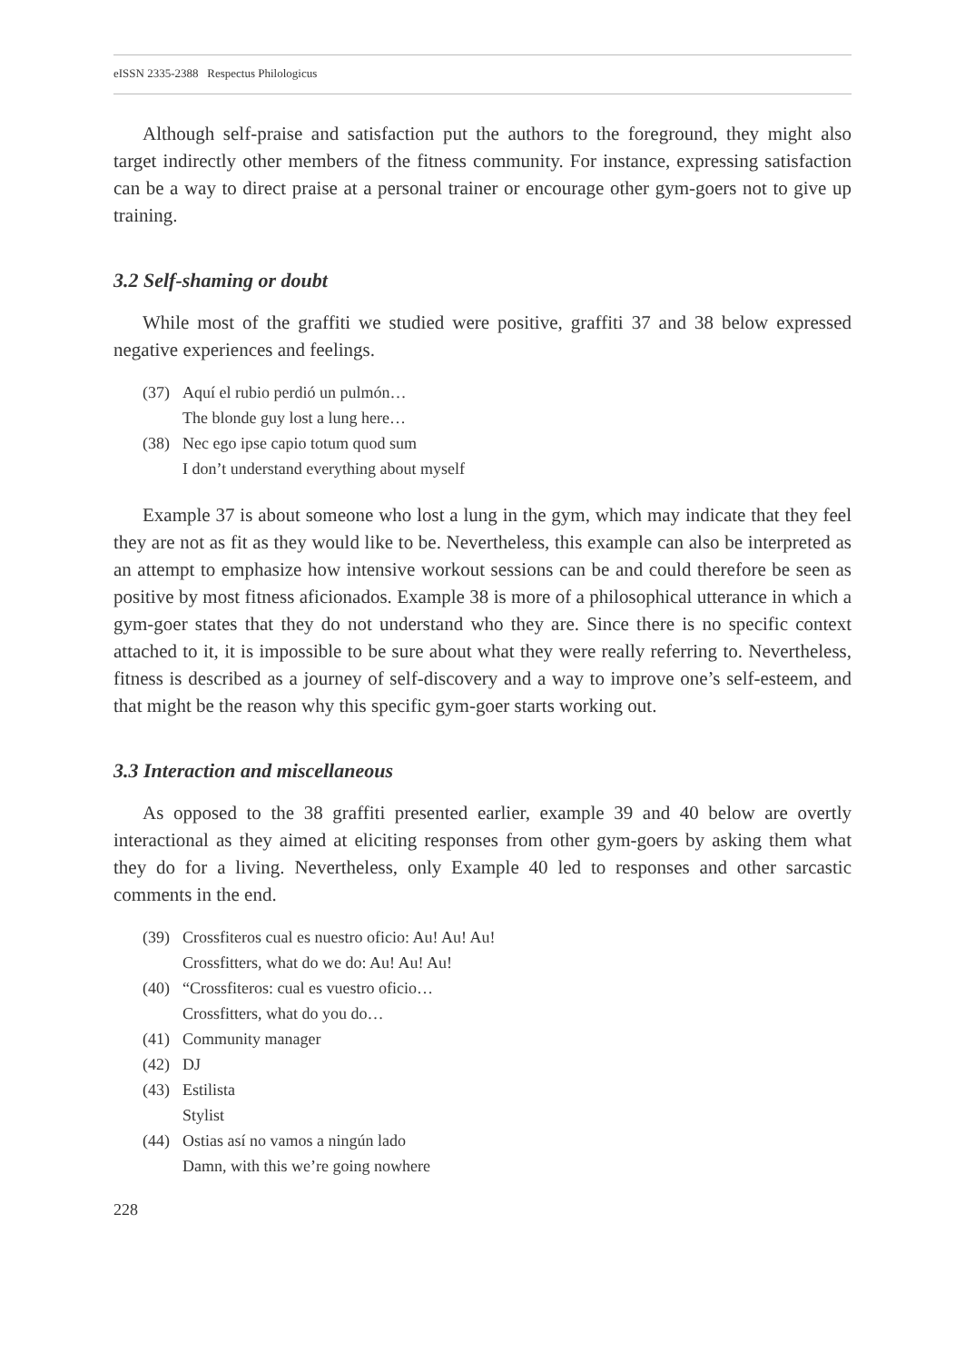eISSN 2335-2388 Respectus Philologicus
Although self-praise and satisfaction put the authors to the foreground, they might also target indirectly other members of the fitness community. For instance, expressing satisfaction can be a way to direct praise at a personal trainer or encourage other gym-goers not to give up training.
3.2 Self-shaming or doubt
While most of the graffiti we studied were positive, graffiti 37 and 38 below expressed negative experiences and feelings.
(37) Aquí el rubio perdió un pulmón…
The blonde guy lost a lung here…
(38) Nec ego ipse capio totum quod sum
I don’t understand everything about myself
Example 37 is about someone who lost a lung in the gym, which may indicate that they feel they are not as fit as they would like to be. Nevertheless, this example can also be interpreted as an attempt to emphasize how intensive workout sessions can be and could therefore be seen as positive by most fitness aficionados. Example 38 is more of a philosophical utterance in which a gym-goer states that they do not understand who they are. Since there is no specific context attached to it, it is impossible to be sure about what they were really referring to. Nevertheless, fitness is described as a journey of self-discovery and a way to improve one’s self-esteem, and that might be the reason why this specific gym-goer starts working out.
3.3 Interaction and miscellaneous
As opposed to the 38 graffiti presented earlier, example 39 and 40 below are overtly interactional as they aimed at eliciting responses from other gym-goers by asking them what they do for a living. Nevertheless, only Example 40 led to responses and other sarcastic comments in the end.
(39) Crossfiteros cual es nuestro oficio: Au! Au! Au!
Crossfitters, what do we do: Au! Au! Au!
(40) “Crossfiteros: cual es vuestro oficio…
Crossfitters, what do you do…
(41) Community manager
(42) DJ
(43) Estilista
Stylist
(44) Ostias así no vamos a ningún lado
Damn, with this we’re going nowhere
228